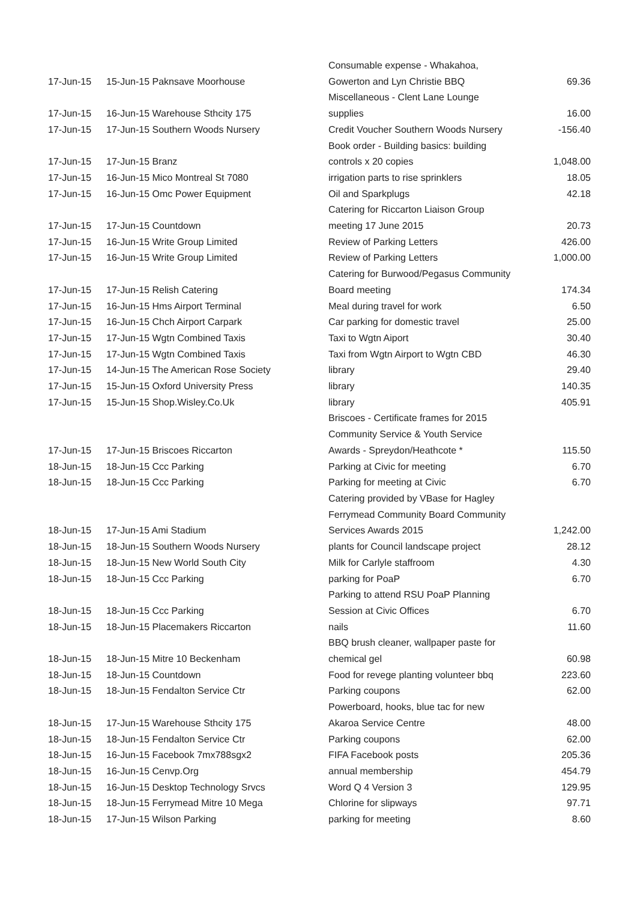| 17-Jun-15 | 15-Jun-15 Paknsave Moorhouse | Consumable expense - Whakahoa, Gowerton and Lyn Christie BBQ | 69.36 |
| 17-Jun-15 | 16-Jun-15 Warehouse Sthcity 175 | Miscellaneous - Clent Lane Lounge supplies | 16.00 |
| 17-Jun-15 | 17-Jun-15 Southern Woods Nursery | Credit Voucher Southern Woods Nursery | -156.40 |
| 17-Jun-15 | 17-Jun-15 Branz | Book order - Building basics: building controls x 20 copies | 1,048.00 |
| 17-Jun-15 | 16-Jun-15 Mico Montreal St 7080 | irrigation parts to rise sprinklers | 18.05 |
| 17-Jun-15 | 16-Jun-15 Omc Power Equipment | Oil and Sparkplugs | 42.18 |
| 17-Jun-15 | 17-Jun-15 Countdown | Catering for Riccarton Liaison Group meeting 17 June 2015 | 20.73 |
| 17-Jun-15 | 16-Jun-15 Write Group Limited | Review of Parking Letters | 426.00 |
| 17-Jun-15 | 16-Jun-15 Write Group Limited | Review of Parking Letters | 1,000.00 |
| 17-Jun-15 | 17-Jun-15 Relish Catering | Catering for Burwood/Pegasus Community Board meeting | 174.34 |
| 17-Jun-15 | 16-Jun-15 Hms Airport Terminal | Meal during travel for work | 6.50 |
| 17-Jun-15 | 16-Jun-15 Chch Airport Carpark | Car parking for domestic travel | 25.00 |
| 17-Jun-15 | 17-Jun-15 Wgtn Combined Taxis | Taxi to Wgtn Aiport | 30.40 |
| 17-Jun-15 | 17-Jun-15 Wgtn Combined Taxis | Taxi from Wgtn Airport to Wgtn CBD | 46.30 |
| 17-Jun-15 | 14-Jun-15 The American Rose Society | library | 29.40 |
| 17-Jun-15 | 15-Jun-15 Oxford University Press | library | 140.35 |
| 17-Jun-15 | 15-Jun-15 Shop.Wisley.Co.Uk | library | 405.91 |
| 17-Jun-15 | 17-Jun-15 Briscoes Riccarton | Briscoes - Certificate frames for 2015 Community Service & Youth Service Awards - Spreydon/Heathcote * | 115.50 |
| 18-Jun-15 | 18-Jun-15 Ccc Parking | Parking at Civic for meeting | 6.70 |
| 18-Jun-15 | 18-Jun-15 Ccc Parking | Parking for meeting at Civic | 6.70 |
| 18-Jun-15 | 17-Jun-15 Ami Stadium | Catering provided by VBase for Hagley Ferrymead Community Board Community Services Awards 2015 | 1,242.00 |
| 18-Jun-15 | 18-Jun-15 Southern Woods Nursery | plants for Council landscape project | 28.12 |
| 18-Jun-15 | 18-Jun-15 New World South City | Milk for Carlyle staffroom | 4.30 |
| 18-Jun-15 | 18-Jun-15 Ccc Parking | parking for PoaP | 6.70 |
| 18-Jun-15 | 18-Jun-15 Ccc Parking | Parking to attend RSU PoaP Planning Session at Civic Offices | 6.70 |
| 18-Jun-15 | 18-Jun-15 Placemakers Riccarton | nails | 11.60 |
| 18-Jun-15 | 18-Jun-15 Mitre 10 Beckenham | BBQ brush cleaner, wallpaper paste for chemical gel | 60.98 |
| 18-Jun-15 | 18-Jun-15 Countdown | Food for revege planting volunteer bbq | 223.60 |
| 18-Jun-15 | 18-Jun-15 Fendalton Service Ctr | Parking coupons | 62.00 |
| 18-Jun-15 | 17-Jun-15 Warehouse Sthcity 175 | Powerboard, hooks, blue tac for new Akaroa Service Centre | 48.00 |
| 18-Jun-15 | 18-Jun-15 Fendalton Service Ctr | Parking coupons | 62.00 |
| 18-Jun-15 | 16-Jun-15 Facebook 7mx788sgx2 | FIFA Facebook posts | 205.36 |
| 18-Jun-15 | 16-Jun-15 Cenvp.Org | annual membership | 454.79 |
| 18-Jun-15 | 16-Jun-15 Desktop Technology Srvcs | Word Q 4 Version 3 | 129.95 |
| 18-Jun-15 | 18-Jun-15 Ferrymead Mitre 10 Mega | Chlorine for slipways | 97.71 |
| 18-Jun-15 | 17-Jun-15 Wilson Parking | parking for meeting | 8.60 |